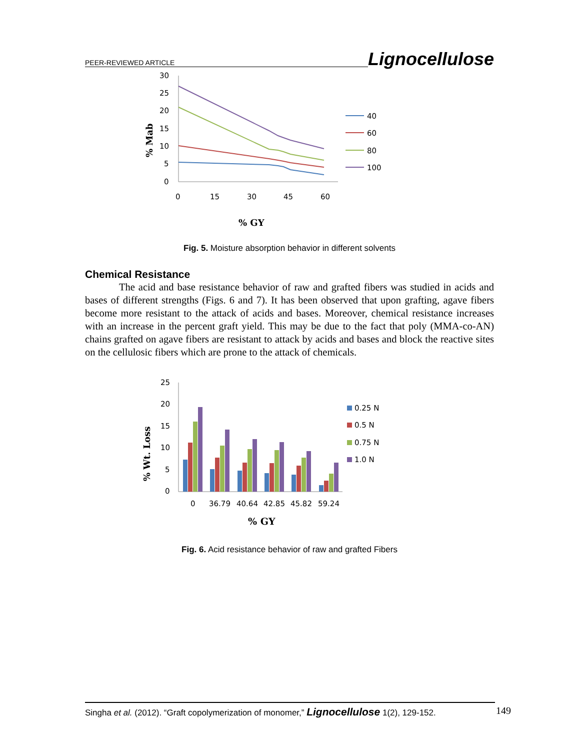PEER-REVIEWED ARTICLE Lignocellulose
30
25
20
15
10
5
0
0
15
30
45
60
% Mab
% GY
40
60
80
100
Fig. 5. Moisture absorption behavior in different solvents
Chemical Resistance
The acid and base resistance behavior of raw and grafted fibers was studied in acids and bases of different strengths (Figs. 6 and 7). It has been observed that upon grafting, agave fibers become more resistant to the attack of acids and bases. Moreover, chemical resistance increases with an increase in the percent graft yield. This may be due to the fact that poly (MMA-co-AN) chains grafted on agave fibers are resistant to attack by acids and bases and block the reactive sites on the cellulosic fibers which are prone to the attack of chemicals.
25
20
15
10
5
0
0
36.79
40.64
42.85
45.82
59.24
% Wt. Loss
% GY
0.25 N
0.5 N
0.75 N
1.0 N
Fig. 6. Acid resistance behavior of raw and grafted Fibers
Singha et al. (2012). “Graft copolymerization of monomer,” Lignocellulose 1(2), 129-152. 149